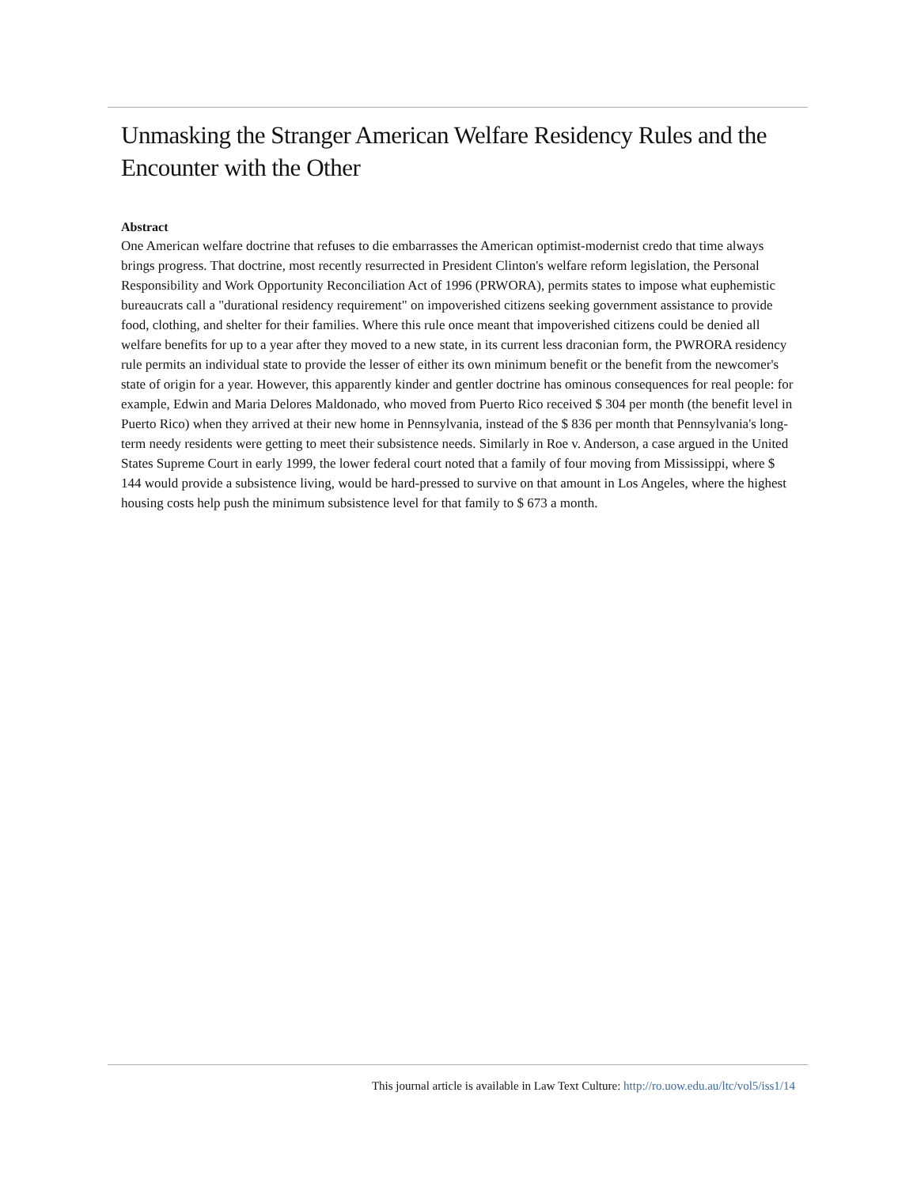Unmasking the Stranger American Welfare Residency Rules and the Encounter with the Other
Abstract
One American welfare doctrine that refuses to die embarrasses the American optimist-modernist credo that time always brings progress. That doctrine, most recently resurrected in President Clinton's welfare reform legislation, the Personal Responsibility and Work Opportunity Reconciliation Act of 1996 (PRWORA), permits states to impose what euphemistic bureaucrats call a "durational residency requirement" on impoverished citizens seeking government assistance to provide food, clothing, and shelter for their families. Where this rule once meant that impoverished citizens could be denied all welfare benefits for up to a year after they moved to a new state, in its current less draconian form, the PWRORA residency rule permits an individual state to provide the lesser of either its own minimum benefit or the benefit from the newcomer's state of origin for a year. However, this apparently kinder and gentler doctrine has ominous consequences for real people: for example, Edwin and Maria Delores Maldonado, who moved from Puerto Rico received $ 304 per month (the benefit level in Puerto Rico) when they arrived at their new home in Pennsylvania, instead of the $ 836 per month that Pennsylvania's long-term needy residents were getting to meet their subsistence needs. Similarly in Roe v. Anderson, a case argued in the United States Supreme Court in early 1999, the lower federal court noted that a family of four moving from Mississippi, where $ 144 would provide a subsistence living, would be hard-pressed to survive on that amount in Los Angeles, where the highest housing costs help push the minimum subsistence level for that family to $ 673 a month.
This journal article is available in Law Text Culture: http://ro.uow.edu.au/ltc/vol5/iss1/14